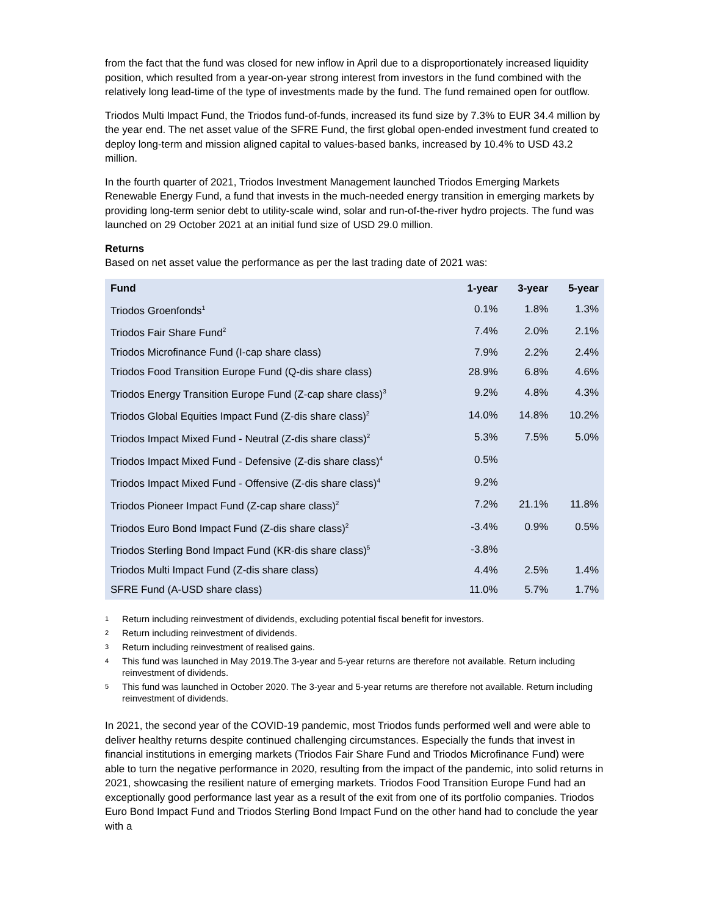from the fact that the fund was closed for new inflow in April due to a disproportionately increased liquidity position, which resulted from a year-on-year strong interest from investors in the fund combined with the relatively long lead-time of the type of investments made by the fund. The fund remained open for outflow.
Triodos Multi Impact Fund, the Triodos fund-of-funds, increased its fund size by 7.3% to EUR 34.4 million by the year end. The net asset value of the SFRE Fund, the first global open-ended investment fund created to deploy long-term and mission aligned capital to values-based banks, increased by 10.4% to USD 43.2 million.
In the fourth quarter of 2021, Triodos Investment Management launched Triodos Emerging Markets Renewable Energy Fund, a fund that invests in the much-needed energy transition in emerging markets by providing long-term senior debt to utility-scale wind, solar and run-of-the-river hydro projects. The fund was launched on 29 October 2021 at an initial fund size of USD 29.0 million.
Returns
Based on net asset value the performance as per the last trading date of 2021 was:
| Fund | 1-year | 3-year | 5-year |
| --- | --- | --- | --- |
| Triodos Groenfonds<sup>1</sup> | 0.1% | 1.8% | 1.3% |
| Triodos Fair Share Fund<sup>2</sup> | 7.4% | 2.0% | 2.1% |
| Triodos Microfinance Fund (I-cap share class) | 7.9% | 2.2% | 2.4% |
| Triodos Food Transition Europe Fund (Q-dis share class) | 28.9% | 6.8% | 4.6% |
| Triodos Energy Transition Europe Fund (Z-cap share class)<sup>3</sup> | 9.2% | 4.8% | 4.3% |
| Triodos Global Equities Impact Fund (Z-dis share class)<sup>2</sup> | 14.0% | 14.8% | 10.2% |
| Triodos Impact Mixed Fund - Neutral (Z-dis share class)<sup>2</sup> | 5.3% | 7.5% | 5.0% |
| Triodos Impact Mixed Fund - Defensive (Z-dis share class)<sup>4</sup> | 0.5% | | |
| Triodos Impact Mixed Fund - Offensive (Z-dis share class)<sup>4</sup> | 9.2% | | |
| Triodos Pioneer Impact Fund (Z-cap share class)<sup>2</sup> | 7.2% | 21.1% | 11.8% |
| Triodos Euro Bond Impact Fund (Z-dis share class)<sup>2</sup> | -3.4% | 0.9% | 0.5% |
| Triodos Sterling Bond Impact Fund (KR-dis share class)<sup>5</sup> | -3.8% | | |
| Triodos Multi Impact Fund (Z-dis share class) | 4.4% | 2.5% | 1.4% |
| SFRE Fund (A-USD share class) | 11.0% | 5.7% | 1.7% |
1
Return including reinvestment of dividends, excluding potential fiscal benefit for investors.
2
Return including reinvestment of dividends.
3
Return including reinvestment of realised gains.
4
This fund was launched in May 2019.The 3-year and 5-year returns are therefore not available. Return including reinvestment of dividends.
5
This fund was launched in October 2020. The 3-year and 5-year returns are therefore not available. Return including reinvestment of dividends.
In 2021, the second year of the COVID-19 pandemic, most Triodos funds performed well and were able to deliver healthy returns despite continued challenging circumstances. Especially the funds that invest in financial institutions in emerging markets (Triodos Fair Share Fund and Triodos Microfinance Fund) were able to turn the negative performance in 2020, resulting from the impact of the pandemic, into solid returns in 2021, showcasing the resilient nature of emerging markets. Triodos Food Transition Europe Fund had an exceptionally good performance last year as a result of the exit from one of its portfolio companies. Triodos Euro Bond Impact Fund and Triodos Sterling Bond Impact Fund on the other hand had to conclude the year with a